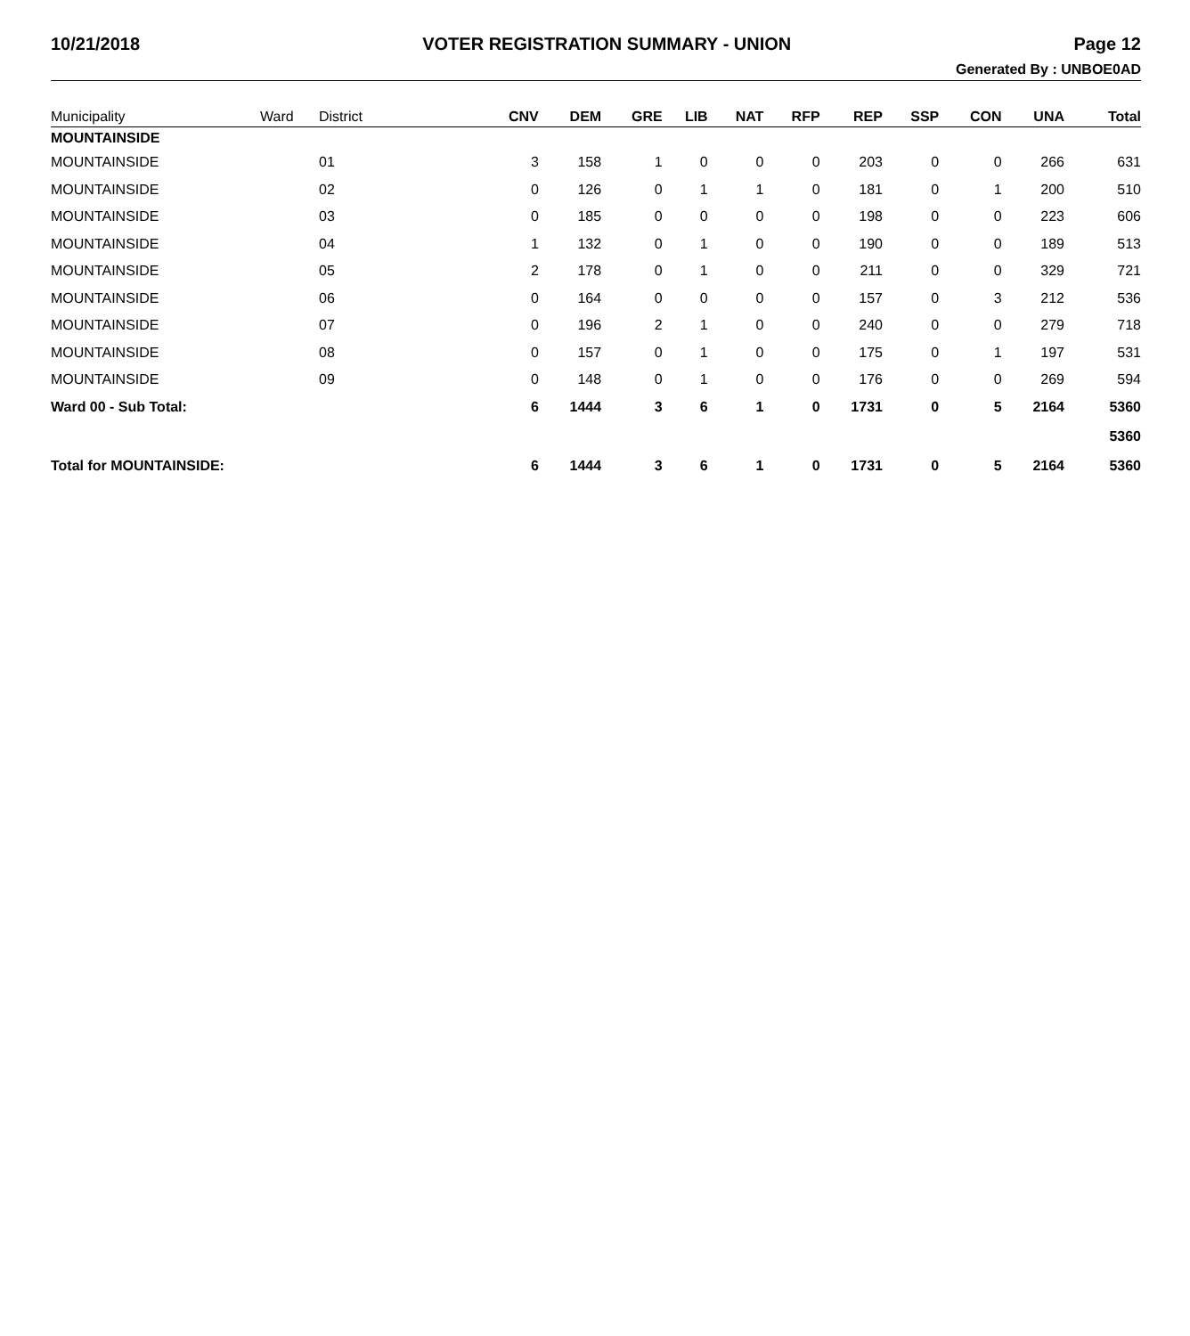10/21/2018 VOTER REGISTRATION SUMMARY - UNION Page 12
Generated By : UNBOE0AD
| Municipality | Ward | District | CNV | DEM | GRE | LIB | NAT | RFP | REP | SSP | CON | UNA | Total |
| --- | --- | --- | --- | --- | --- | --- | --- | --- | --- | --- | --- | --- | --- |
| MOUNTAINSIDE | | | | | | | | | | | | | |
| MOUNTAINSIDE | | 01 | 3 | 158 | 1 | 0 | 0 | 0 | 203 | 0 | 0 | 266 | 631 |
| MOUNTAINSIDE | | 02 | 0 | 126 | 0 | 1 | 1 | 0 | 181 | 0 | 1 | 200 | 510 |
| MOUNTAINSIDE | | 03 | 0 | 185 | 0 | 0 | 0 | 0 | 198 | 0 | 0 | 223 | 606 |
| MOUNTAINSIDE | | 04 | 1 | 132 | 0 | 1 | 0 | 0 | 190 | 0 | 0 | 189 | 513 |
| MOUNTAINSIDE | | 05 | 2 | 178 | 0 | 1 | 0 | 0 | 211 | 0 | 0 | 329 | 721 |
| MOUNTAINSIDE | | 06 | 0 | 164 | 0 | 0 | 0 | 0 | 157 | 0 | 3 | 212 | 536 |
| MOUNTAINSIDE | | 07 | 0 | 196 | 2 | 1 | 0 | 0 | 240 | 0 | 0 | 279 | 718 |
| MOUNTAINSIDE | | 08 | 0 | 157 | 0 | 1 | 0 | 0 | 175 | 0 | 1 | 197 | 531 |
| MOUNTAINSIDE | | 09 | 0 | 148 | 0 | 1 | 0 | 0 | 176 | 0 | 0 | 269 | 594 |
| Ward 00 - Sub Total: | | | 6 | 1444 | 3 | 6 | 1 | 0 | 1731 | 0 | 5 | 2164 | 5360 |
| | | | | | | | | | | | | | 5360 |
| Total for MOUNTAINSIDE: | | | 6 | 1444 | 3 | 6 | 1 | 0 | 1731 | 0 | 5 | 2164 | 5360 |